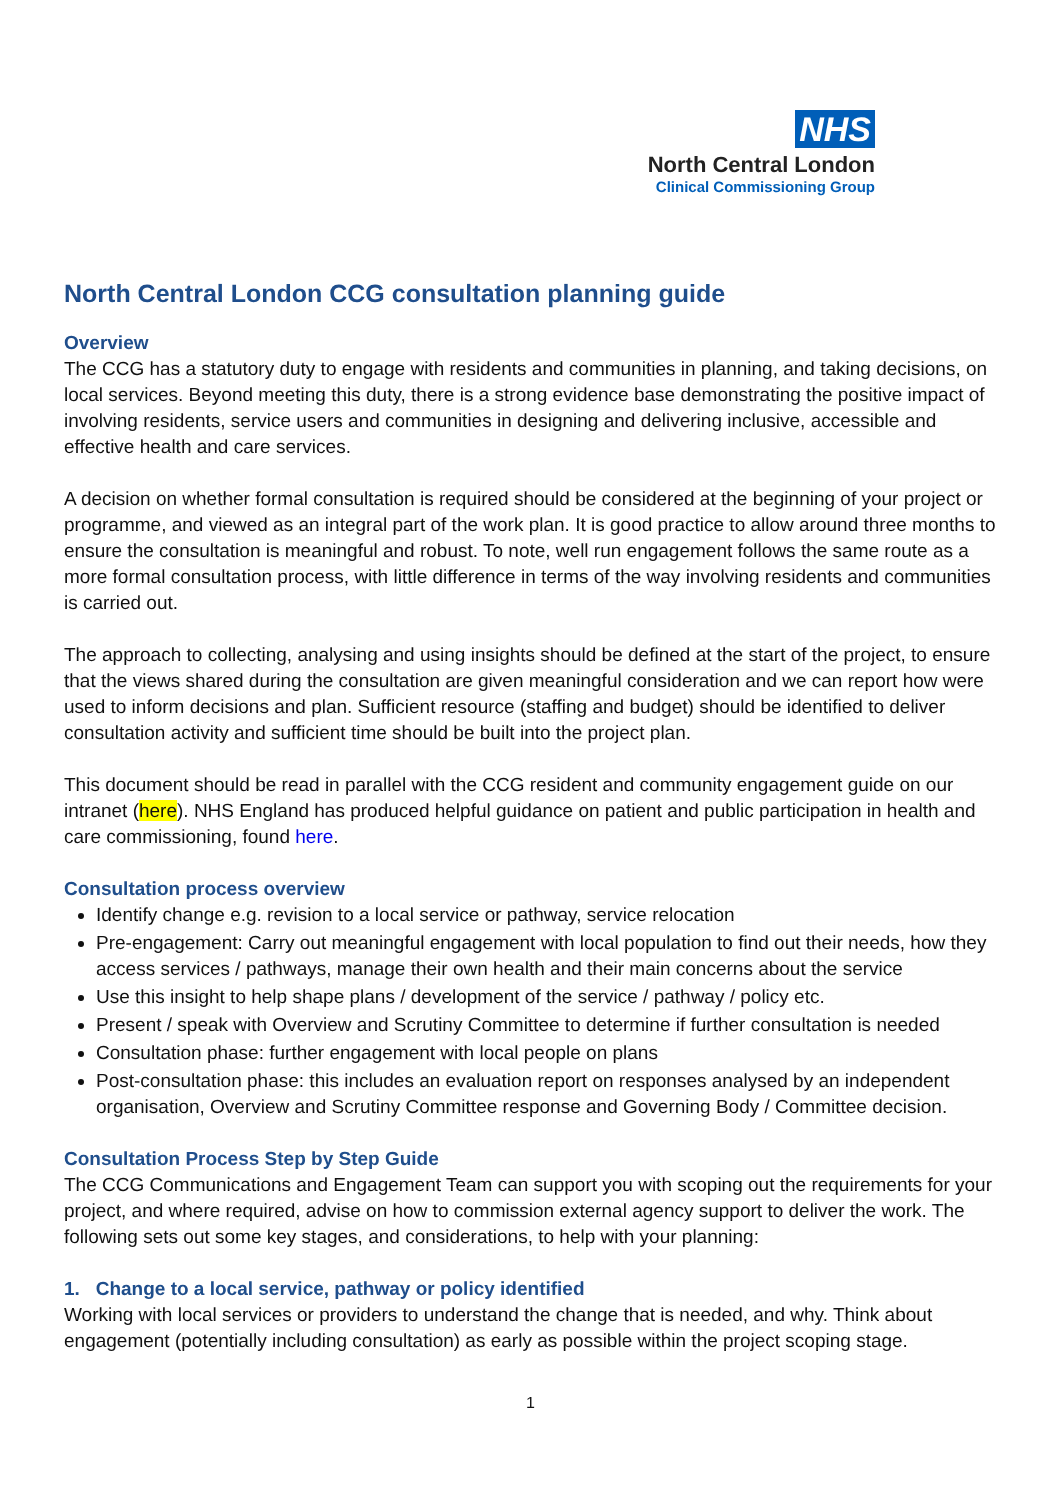NHS
North Central London
Clinical Commissioning Group
North Central London CCG consultation planning guide
Overview
The CCG has a statutory duty to engage with residents and communities in planning, and taking decisions, on local services. Beyond meeting this duty, there is a strong evidence base demonstrating the positive impact of involving residents, service users and communities in designing and delivering inclusive, accessible and effective health and care services.
A decision on whether formal consultation is required should be considered at the beginning of your project or programme, and viewed as an integral part of the work plan. It is good practice to allow around three months to ensure the consultation is meaningful and robust. To note, well run engagement follows the same route as a more formal consultation process, with little difference in terms of the way involving residents and communities is carried out.
The approach to collecting, analysing and using insights should be defined at the start of the project, to ensure that the views shared during the consultation are given meaningful consideration and we can report how were used to inform decisions and plan. Sufficient resource (staffing and budget) should be identified to deliver consultation activity and sufficient time should be built into the project plan.
This document should be read in parallel with the CCG resident and community engagement guide on our intranet (here). NHS England has produced helpful guidance on patient and public participation in health and care commissioning, found here.
Consultation process overview
Identify change e.g. revision to a local service or pathway, service relocation
Pre-engagement: Carry out meaningful engagement with local population to find out their needs, how they access services / pathways, manage their own health and their main concerns about the service
Use this insight to help shape plans / development of the service / pathway / policy etc.
Present / speak with Overview and Scrutiny Committee to determine if further consultation is needed
Consultation phase: further engagement with local people on plans
Post-consultation phase: this includes an evaluation report on responses analysed by an independent organisation, Overview and Scrutiny Committee response and Governing Body / Committee decision.
Consultation Process Step by Step Guide
The CCG Communications and Engagement Team can support you with scoping out the requirements for your project, and where required, advise on how to commission external agency support to deliver the work. The following sets out some key stages, and considerations, to help with your planning:
1. Change to a local service, pathway or policy identified
Working with local services or providers to understand the change that is needed, and why. Think about engagement (potentially including consultation) as early as possible within the project scoping stage.
1